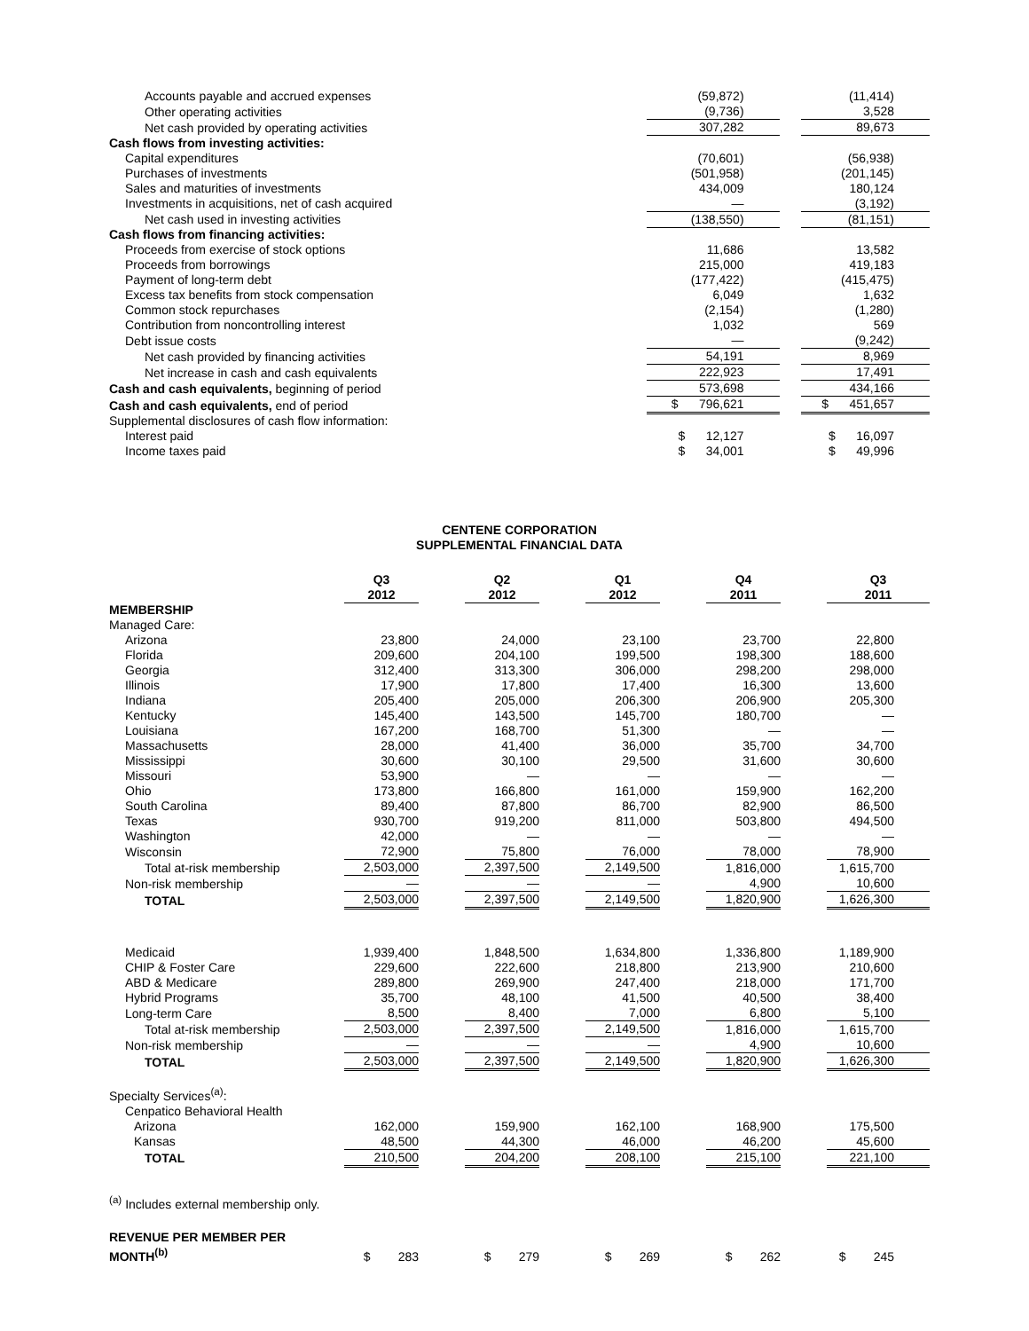| Accounts payable and accrued expenses | (59,872) | | (11,414) |
| Other operating activities | (9,736) | | 3,528 |
| Net cash provided by operating activities | 307,282 | | 89,673 |
| Cash flows from investing activities: | | | |
| Capital expenditures | (70,601) | | (56,938) |
| Purchases of investments | (501,958) | | (201,145) |
| Sales and maturities of investments | 434,009 | | 180,124 |
| Investments in acquisitions, net of cash acquired | — | | (3,192) |
| Net cash used in investing activities | (138,550) | | (81,151) |
| Cash flows from financing activities: | | | |
| Proceeds from exercise of stock options | 11,686 | | 13,582 |
| Proceeds from borrowings | 215,000 | | 419,183 |
| Payment of long-term debt | (177,422) | | (415,475) |
| Excess tax benefits from stock compensation | 6,049 | | 1,632 |
| Common stock repurchases | (2,154) | | (1,280) |
| Contribution from noncontrolling interest | 1,032 | | 569 |
| Debt issue costs | — | | (9,242) |
| Net cash provided by financing activities | 54,191 | | 8,969 |
| Net increase in cash and cash equivalents | 222,923 | | 17,491 |
| Cash and cash equivalents, beginning of period | 573,698 | | 434,166 |
| Cash and cash equivalents, end of period | $ 796,621 | | $ 451,657 |
| Supplemental disclosures of cash flow information: | | | |
| Interest paid | $ 12,127 | | $ 16,097 |
| Income taxes paid | $ 34,001 | | $ 49,996 |
CENTENE CORPORATION
SUPPLEMENTAL FINANCIAL DATA
| | Q3 2012 | | Q2 2012 | | Q1 2012 | | Q4 2011 | | Q3 2011 |
| MEMBERSHIP | | | | | | | | | |
| Managed Care: | | | | | | | | | |
| Arizona | 23,800 | | 24,000 | | 23,100 | | 23,700 | | 22,800 |
| Florida | 209,600 | | 204,100 | | 199,500 | | 198,300 | | 188,600 |
| Georgia | 312,400 | | 313,300 | | 306,000 | | 298,200 | | 298,000 |
| Illinois | 17,900 | | 17,800 | | 17,400 | | 16,300 | | 13,600 |
| Indiana | 205,400 | | 205,000 | | 206,300 | | 206,900 | | 205,300 |
| Kentucky | 145,400 | | 143,500 | | 145,700 | | 180,700 | | — |
| Louisiana | 167,200 | | 168,700 | | 51,300 | | — | | — |
| Massachusetts | 28,000 | | 41,400 | | 36,000 | | 35,700 | | 34,700 |
| Mississippi | 30,600 | | 30,100 | | 29,500 | | 31,600 | | 30,600 |
| Missouri | 53,900 | | — | | — | | — | | — |
| Ohio | 173,800 | | 166,800 | | 161,000 | | 159,900 | | 162,200 |
| South Carolina | 89,400 | | 87,800 | | 86,700 | | 82,900 | | 86,500 |
| Texas | 930,700 | | 919,200 | | 811,000 | | 503,800 | | 494,500 |
| Washington | 42,000 | | — | | — | | — | | — |
| Wisconsin | 72,900 | | 75,800 | | 76,000 | | 78,000 | | 78,900 |
| Total at-risk membership | 2,503,000 | | 2,397,500 | | 2,149,500 | | 1,816,000 | | 1,615,700 |
| Non-risk membership | — | | — | | — | | 4,900 | | 10,600 |
| TOTAL | 2,503,000 | | 2,397,500 | | 2,149,500 | | 1,820,900 | | 1,626,300 |
| Medicaid | 1,939,400 | | 1,848,500 | | 1,634,800 | | 1,336,800 | | 1,189,900 |
| CHIP & Foster Care | 229,600 | | 222,600 | | 218,800 | | 213,900 | | 210,600 |
| ABD & Medicare | 289,800 | | 269,900 | | 247,400 | | 218,000 | | 171,700 |
| Hybrid Programs | 35,700 | | 48,100 | | 41,500 | | 40,500 | | 38,400 |
| Long-term Care | 8,500 | | 8,400 | | 7,000 | | 6,800 | | 5,100 |
| Total at-risk membership | 2,503,000 | | 2,397,500 | | 2,149,500 | | 1,816,000 | | 1,615,700 |
| Non-risk membership | — | | — | | — | | 4,900 | | 10,600 |
| TOTAL | 2,503,000 | | 2,397,500 | | 2,149,500 | | 1,820,900 | | 1,626,300 |
| Specialty Services<sup>(a)</sup>: | | | | | | | | | |
| Cenpatico Behavioral Health | | | | | | | | | |
| Arizona | 162,000 | | 159,900 | | 162,100 | | 168,900 | | 175,500 |
| Kansas | 48,500 | | 44,300 | | 46,000 | | 46,200 | | 45,600 |
| TOTAL | 210,500 | | 204,200 | | 208,100 | | 215,100 | | 221,100 |
| <sup>(a)</sup> Includes external membership only. | | | | | | | | | |
| REVENUE PER MEMBER PER MONTH<sup>(b)</sup> | $ 283 | | $ 279 | | $ 269 | | $ 262 | | $ 245 |